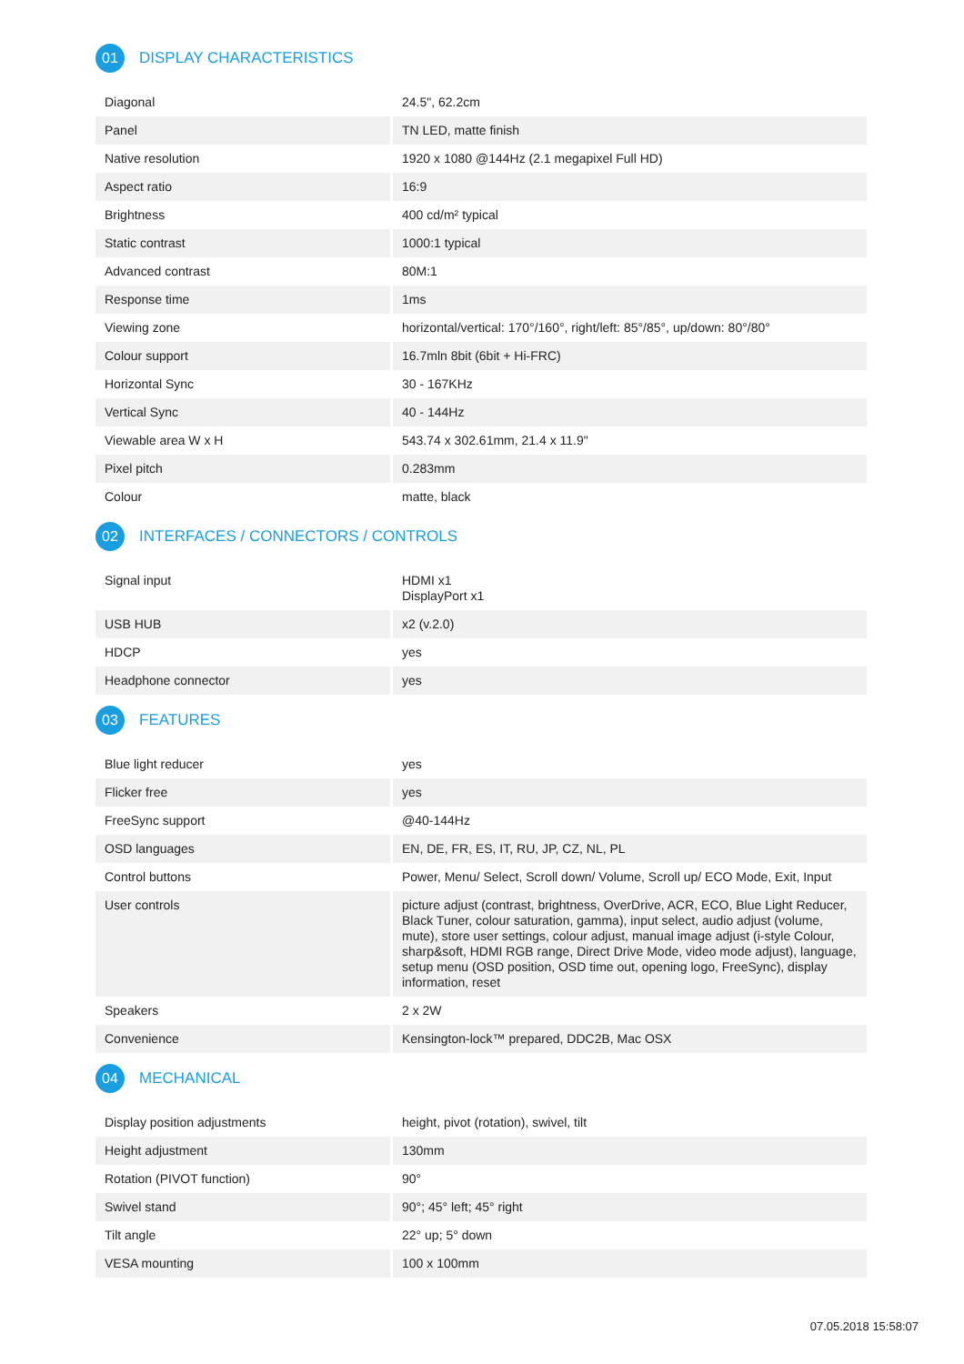01 DISPLAY CHARACTERISTICS
| Diagonal | 24.5", 62.2cm |
| Panel | TN LED, matte finish |
| Native resolution | 1920 x 1080 @144Hz (2.1 megapixel Full HD) |
| Aspect ratio | 16:9 |
| Brightness | 400 cd/m² typical |
| Static contrast | 1000:1 typical |
| Advanced contrast | 80M:1 |
| Response time | 1ms |
| Viewing zone | horizontal/vertical: 170°/160°, right/left: 85°/85°, up/down: 80°/80° |
| Colour support | 16.7mln 8bit (6bit + Hi-FRC) |
| Horizontal Sync | 30 - 167KHz |
| Vertical Sync | 40 - 144Hz |
| Viewable area W x H | 543.74 x 302.61mm, 21.4 x 11.9" |
| Pixel pitch | 0.283mm |
| Colour | matte, black |
02 INTERFACES / CONNECTORS / CONTROLS
| Signal input | HDMI x1 DisplayPort x1 |
| USB HUB | x2 (v.2.0) |
| HDCP | yes |
| Headphone connector | yes |
03 FEATURES
| Blue light reducer | yes |
| Flicker free | yes |
| FreeSync support | @40-144Hz |
| OSD languages | EN, DE, FR, ES, IT, RU, JP, CZ, NL, PL |
| Control buttons | Power, Menu/ Select, Scroll down/ Volume, Scroll up/ ECO Mode, Exit, Input |
| User controls | picture adjust (contrast, brightness, OverDrive, ACR, ECO, Blue Light Reducer, Black Tuner, colour saturation, gamma), input select, audio adjust (volume, mute), store user settings, colour adjust, manual image adjust (i-style Colour, sharp&soft, HDMI RGB range, Direct Drive Mode, video mode adjust), language, setup menu (OSD position, OSD time out, opening logo, FreeSync), display information, reset |
| Speakers | 2 x 2W |
| Convenience | Kensington-lock™ prepared, DDC2B, Mac OSX |
04 MECHANICAL
| Display position adjustments | height, pivot (rotation), swivel, tilt |
| Height adjustment | 130mm |
| Rotation (PIVOT function) | 90° |
| Swivel stand | 90°; 45° left; 45° right |
| Tilt angle | 22° up; 5° down |
| VESA mounting | 100 x 100mm |
07.05.2018 15:58:07